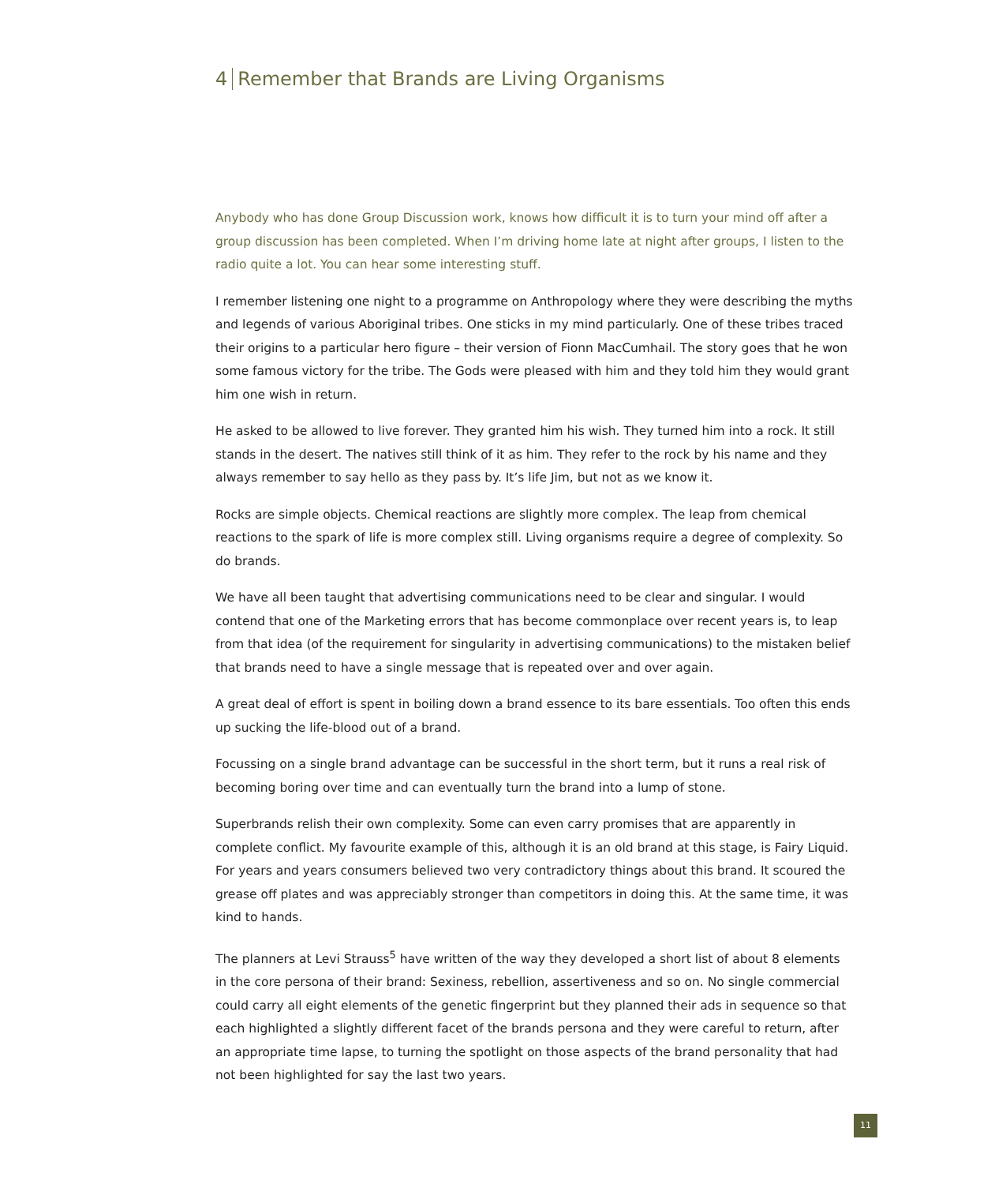4 Remember that Brands are Living Organisms
Anybody who has done Group Discussion work, knows how difficult it is to turn your mind off after a group discussion has been completed. When I’m driving home late at night after groups, I listen to the radio quite a lot. You can hear some interesting stuff.
I remember listening one night to a programme on Anthropology where they were describing the myths and legends of various Aboriginal tribes. One sticks in my mind particularly. One of these tribes traced their origins to a particular hero figure – their version of Fionn MacCumhail. The story goes that he won some famous victory for the tribe. The Gods were pleased with him and they told him they would grant him one wish in return.
He asked to be allowed to live forever. They granted him his wish. They turned him into a rock. It still stands in the desert. The natives still think of it as him. They refer to the rock by his name and they always remember to say hello as they pass by. It’s life Jim, but not as we know it.
Rocks are simple objects. Chemical reactions are slightly more complex. The leap from chemical reactions to the spark of life is more complex still. Living organisms require a degree of complexity. So do brands.
We have all been taught that advertising communications need to be clear and singular. I would contend that one of the Marketing errors that has become commonplace over recent years is, to leap from that idea (of the requirement for singularity in advertising communications) to the mistaken belief that brands need to have a single message that is repeated over and over again.
A great deal of effort is spent in boiling down a brand essence to its bare essentials. Too often this ends up sucking the life-blood out of a brand.
Focussing on a single brand advantage can be successful in the short term, but it runs a real risk of becoming boring over time and can eventually turn the brand into a lump of stone.
Superbrands relish their own complexity. Some can even carry promises that are apparently in complete conflict. My favourite example of this, although it is an old brand at this stage, is Fairy Liquid. For years and years consumers believed two very contradictory things about this brand. It scoured the grease off plates and was appreciably stronger than competitors in doing this. At the same time, it was kind to hands.
The planners at Levi Strauss<sup>5</sup> have written of the way they developed a short list of about 8 elements in the core persona of their brand: Sexiness, rebellion, assertiveness and so on. No single commercial could carry all eight elements of the genetic fingerprint but they planned their ads in sequence so that each highlighted a slightly different facet of the brands persona and they were careful to return, after an appropriate time lapse, to turning the spotlight on those aspects of the brand personality that had not been highlighted for say the last two years.
11